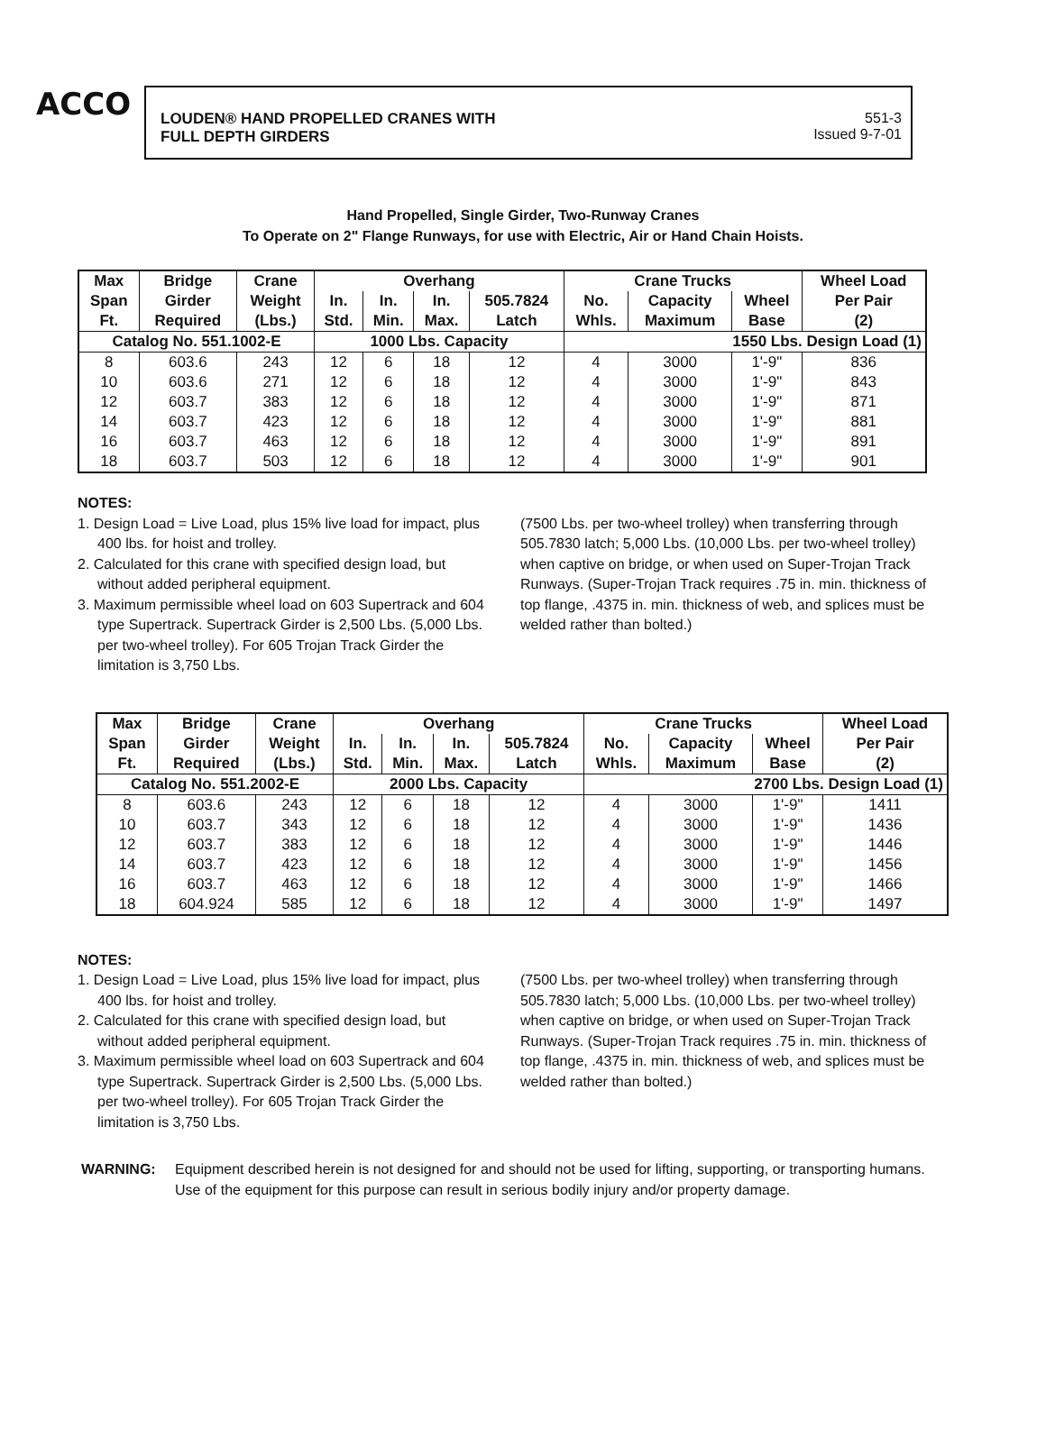ACCO
LOUDEN® HAND PROPELLED CRANES WITH
FULL DEPTH GIRDERS
551-3
Issued 9-7-01
Hand Propelled, Single Girder, Two-Runway Cranes
To Operate on 2" Flange Runways, for use with Electric, Air or Hand Chain Hoists.
| Max Span Ft. | Bridge Girder Required | Crane Weight (Lbs.) | Overhang | | | | Crane Trucks | | | Wheel Load Per Pair (2) |
| --- | --- | --- | --- | --- | --- | --- | --- | --- | --- | --- |
| | | | In. Std. | In. Min. | In. Max. | 505.7824 Latch | No. Whls. | Capacity Maximum | Wheel Base | |
| Catalog No. 551.1002-E | | | 1000 Lbs. Capacity | | | | 1550 Lbs. Design Load (1) | | | |
| 8 | 603.6 | 243 | 12 | 6 | 18 | 12 | 4 | 3000 | 1'-9" | 836 |
| 10 | 603.6 | 271 | 12 | 6 | 18 | 12 | 4 | 3000 | 1'-9" | 843 |
| 12 | 603.7 | 383 | 12 | 6 | 18 | 12 | 4 | 3000 | 1'-9" | 871 |
| 14 | 603.7 | 423 | 12 | 6 | 18 | 12 | 4 | 3000 | 1'-9" | 881 |
| 16 | 603.7 | 463 | 12 | 6 | 18 | 12 | 4 | 3000 | 1'-9" | 891 |
| 18 | 603.7 | 503 | 12 | 6 | 18 | 12 | 4 | 3000 | 1'-9" | 901 |
NOTES:
1. Design Load = Live Load, plus 15% live load for impact, plus 400 lbs. for hoist and trolley.
2. Calculated for this crane with specified design load, but without added peripheral equipment.
3. Maximum permissible wheel load on 603 Supertrack and 604 type Supertrack. Supertrack Girder is 2,500 Lbs. (5,000 Lbs. per two-wheel trolley). For 605 Trojan Track Girder the limitation is 3,750 Lbs.
(7500 Lbs. per two-wheel trolley) when transferring through 505.7830 latch; 5,000 Lbs. (10,000 Lbs. per two-wheel trolley) when captive on bridge, or when used on Super-Trojan Track Runways. (Super-Trojan Track requires .75 in. min. thickness of top flange, .4375 in. min. thickness of web, and splices must be welded rather than bolted.)
| Max Span Ft. | Bridge Girder Required | Crane Weight (Lbs.) | Overhang | | | | Crane Trucks | | | Wheel Load Per Pair (2) |
| --- | --- | --- | --- | --- | --- | --- | --- | --- | --- | --- |
| | | | In. Std. | In. Min. | In. Max. | 505.7824 Latch | No. Whls. | Capacity Maximum | Wheel Base | |
| Catalog No. 551.2002-E | | | 2000 Lbs. Capacity | | | | 2700 Lbs. Design Load (1) | | | |
| 8 | 603.6 | 243 | 12 | 6 | 18 | 12 | 4 | 3000 | 1'-9" | 1411 |
| 10 | 603.7 | 343 | 12 | 6 | 18 | 12 | 4 | 3000 | 1'-9" | 1436 |
| 12 | 603.7 | 383 | 12 | 6 | 18 | 12 | 4 | 3000 | 1'-9" | 1446 |
| 14 | 603.7 | 423 | 12 | 6 | 18 | 12 | 4 | 3000 | 1'-9" | 1456 |
| 16 | 603.7 | 463 | 12 | 6 | 18 | 12 | 4 | 3000 | 1'-9" | 1466 |
| 18 | 604.924 | 585 | 12 | 6 | 18 | 12 | 4 | 3000 | 1'-9" | 1497 |
NOTES:
1. Design Load = Live Load, plus 15% live load for impact, plus 400 lbs. for hoist and trolley.
2. Calculated for this crane with specified design load, but without added peripheral equipment.
3. Maximum permissible wheel load on 603 Supertrack and 604 type Supertrack. Supertrack Girder is 2,500 Lbs. (5,000 Lbs. per two-wheel trolley). For 605 Trojan Track Girder the limitation is 3,750 Lbs.
(7500 Lbs. per two-wheel trolley) when transferring through 505.7830 latch; 5,000 Lbs. (10,000 Lbs. per two-wheel trolley) when captive on bridge, or when used on Super-Trojan Track Runways. (Super-Trojan Track requires .75 in. min. thickness of top flange, .4375 in. min. thickness of web, and splices must be welded rather than bolted.)
WARNING: Equipment described herein is not designed for and should not be used for lifting, supporting, or transporting humans. Use of the equipment for this purpose can result in serious bodily injury and/or property damage.